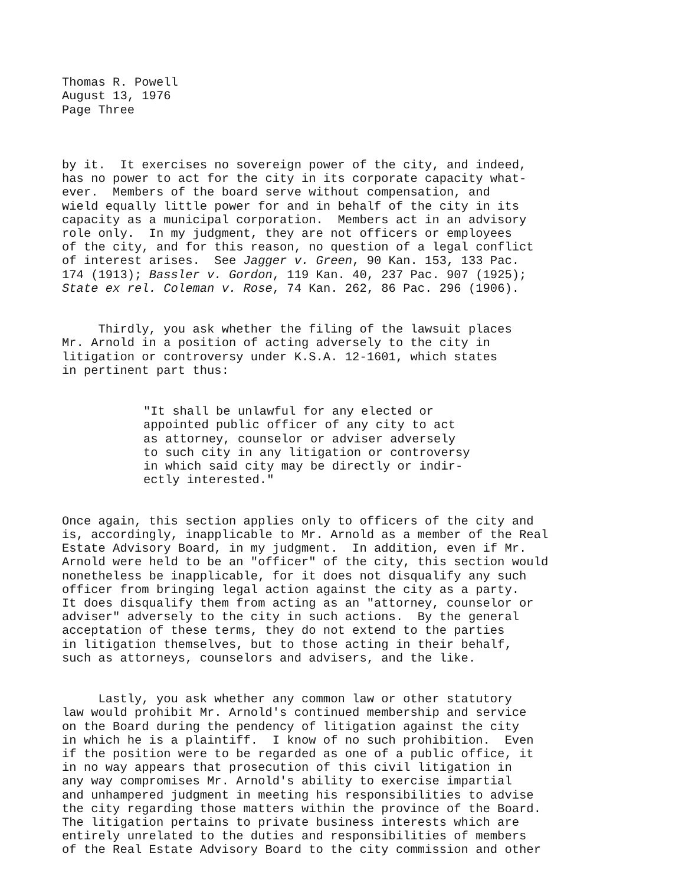Thomas R. Powell August 13, 1976 Page Three
by it. It exercises no sovereign power of the city, and indeed, has no power to act for the city in its corporate capacity what- ever. Members of the board serve without compensation, and wield equally little power for and in behalf of the city in its capacity as a municipal corporation. Members act in an advisory role only. In my judgment, they are not officers or employees of the city, and for this reason, no question of a legal conflict of interest arises. See Jagger v. Green, 90 Kan. 153, 133 Pac. 174 (1913); Bassler v. Gordon, 119 Kan. 40, 237 Pac. 907 (1925); State ex rel. Coleman v. Rose, 74 Kan. 262, 86 Pac. 296 (1906).
Thirdly, you ask whether the filing of the lawsuit places Mr. Arnold in a position of acting adversely to the city in litigation or controversy under K.S.A. 12-1601, which states in pertinent part thus:
"It shall be unlawful for any elected or appointed public officer of any city to act as attorney, counselor or adviser adversely to such city in any litigation or controversy in which said city may be directly or indir- ectly interested."
Once again, this section applies only to officers of the city and is, accordingly, inapplicable to Mr. Arnold as a member of the Real Estate Advisory Board, in my judgment. In addition, even if Mr. Arnold were held to be an "officer" of the city, this section would nonetheless be inapplicable, for it does not disqualify any such officer from bringing legal action against the city as a party. It does disqualify them from acting as an "attorney, counselor or adviser" adversely to the city in such actions. By the general acceptation of these terms, they do not extend to the parties in litigation themselves, but to those acting in their behalf, such as attorneys, counselors and advisers, and the like.
Lastly, you ask whether any common law or other statutory law would prohibit Mr. Arnold's continued membership and service on the Board during the pendency of litigation against the city in which he is a plaintiff. I know of no such prohibition. Even if the position were to be regarded as one of a public office, it in no way appears that prosecution of this civil litigation in any way compromises Mr. Arnold's ability to exercise impartial and unhampered judgment in meeting his responsibilities to advise the city regarding those matters within the province of the Board. The litigation pertains to private business interests which are entirely unrelated to the duties and responsibilities of members of the Real Estate Advisory Board to the city commission and other